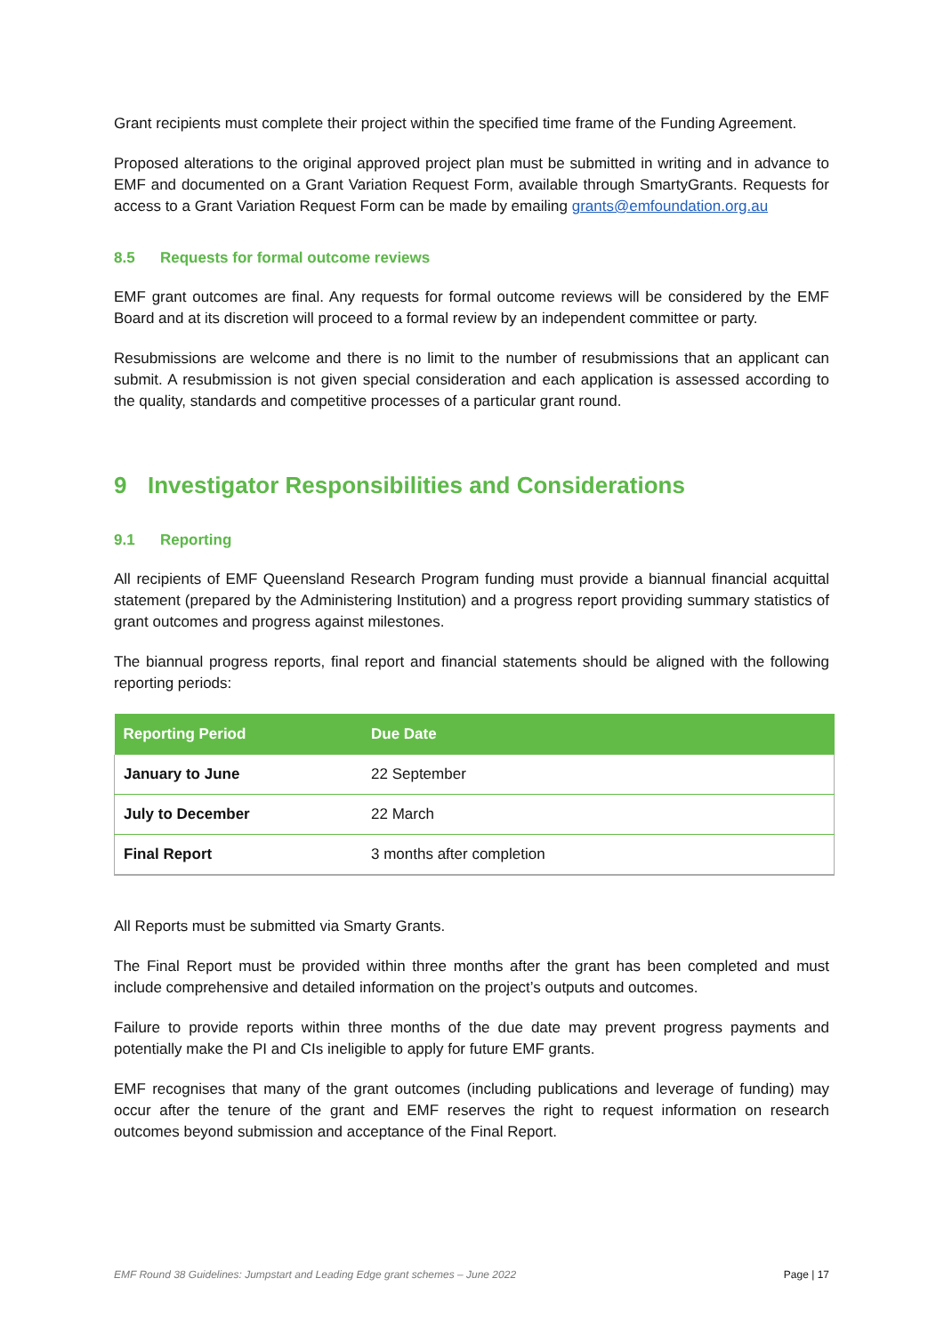Grant recipients must complete their project within the specified time frame of the Funding Agreement.
Proposed alterations to the original approved project plan must be submitted in writing and in advance to EMF and documented on a Grant Variation Request Form, available through SmartyGrants. Requests for access to a Grant Variation Request Form can be made by emailing grants@emfoundation.org.au
8.5 Requests for formal outcome reviews
EMF grant outcomes are final. Any requests for formal outcome reviews will be considered by the EMF Board and at its discretion will proceed to a formal review by an independent committee or party.
Resubmissions are welcome and there is no limit to the number of resubmissions that an applicant can submit. A resubmission is not given special consideration and each application is assessed according to the quality, standards and competitive processes of a particular grant round.
9 Investigator Responsibilities and Considerations
9.1 Reporting
All recipients of EMF Queensland Research Program funding must provide a biannual financial acquittal statement (prepared by the Administering Institution) and a progress report providing summary statistics of grant outcomes and progress against milestones.
The biannual progress reports, final report and financial statements should be aligned with the following reporting periods:
| Reporting Period | Due Date |
| --- | --- |
| January to June | 22 September |
| July to December | 22 March |
| Final Report | 3 months after completion |
All Reports must be submitted via Smarty Grants.
The Final Report must be provided within three months after the grant has been completed and must include comprehensive and detailed information on the project’s outputs and outcomes.
Failure to provide reports within three months of the due date may prevent progress payments and potentially make the PI and CIs ineligible to apply for future EMF grants.
EMF recognises that many of the grant outcomes (including publications and leverage of funding) may occur after the tenure of the grant and EMF reserves the right to request information on research outcomes beyond submission and acceptance of the Final Report.
EMF Round 38 Guidelines: Jumpstart and Leading Edge grant schemes – June 2022 Page | 17